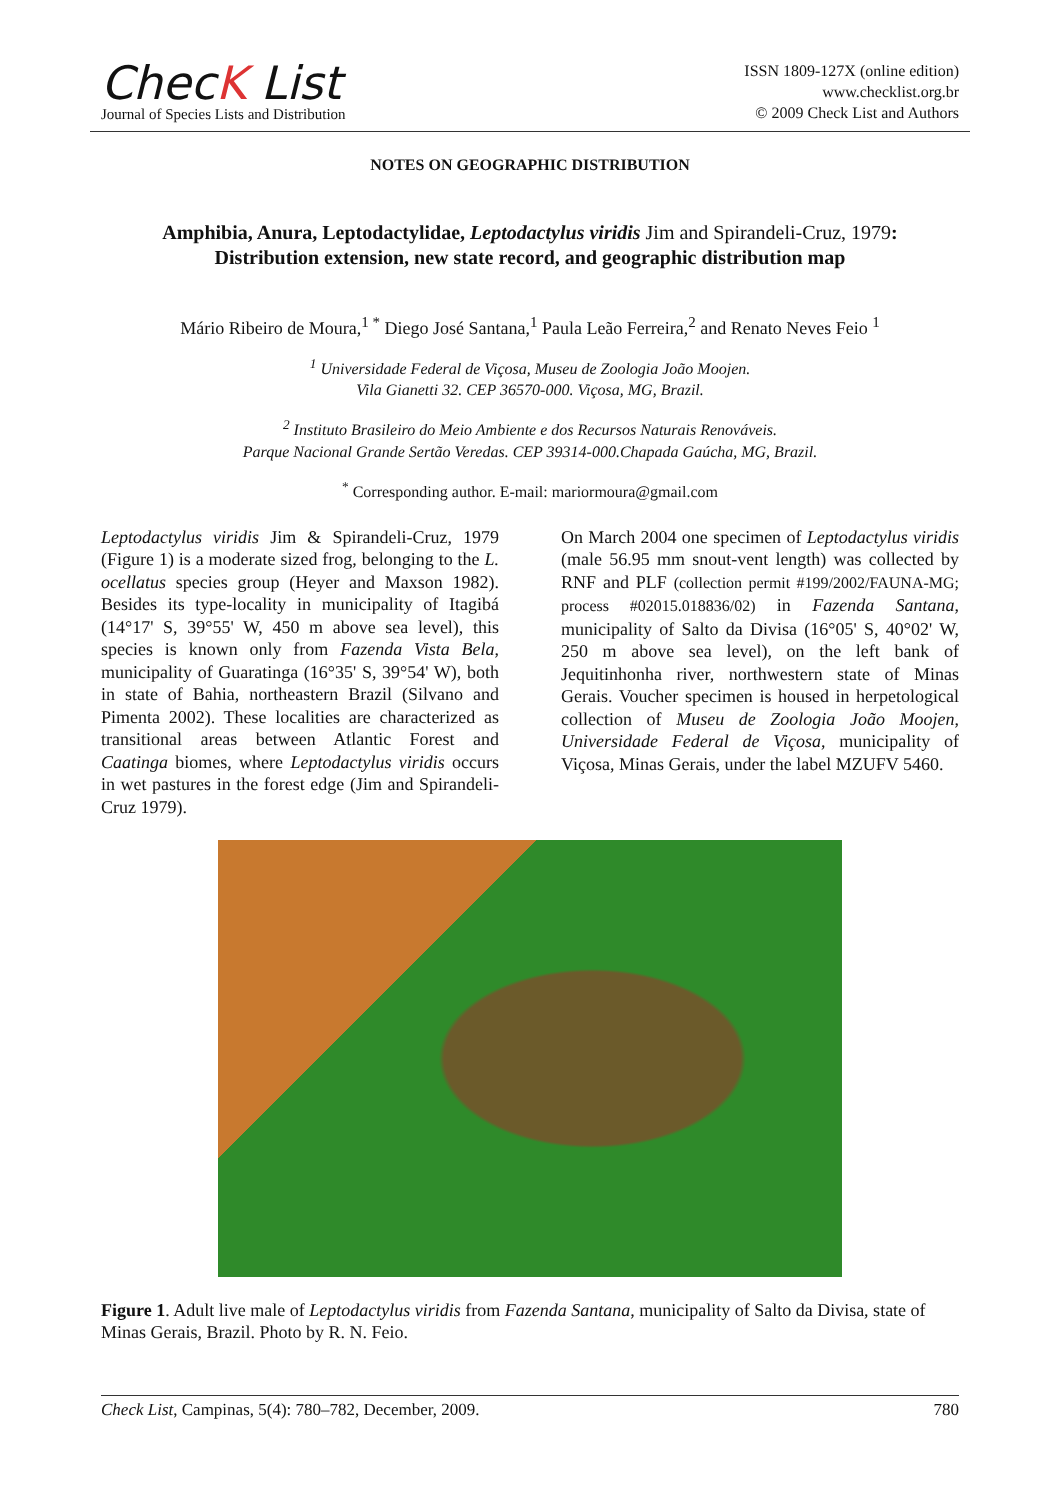ChecK List
Journal of Species Lists and Distribution
ISSN 1809-127X (online edition)
www.checklist.org.br
© 2009 Check List and Authors
NOTES ON GEOGRAPHIC DISTRIBUTION
Amphibia, Anura, Leptodactylidae, Leptodactylus viridis Jim and Spirandeli-Cruz, 1979:
Distribution extension, new state record, and geographic distribution map
Mário Ribeiro de Moura,<sup>1 *</sup> Diego José Santana,<sup>1</sup> Paula Leão Ferreira,<sup>2</sup> and Renato Neves Feio <sup>1</sup>
<sup>1</sup> Universidade Federal de Viçosa, Museu de Zoologia João Moojen.
Vila Gianetti 32. CEP 36570-000. Viçosa, MG, Brazil.
<sup>2</sup> Instituto Brasileiro do Meio Ambiente e dos Recursos Naturais Renováveis.
Parque Nacional Grande Sertão Veredas. CEP 39314-000.Chapada Gaúcha, MG, Brazil.
<sup>*</sup> Corresponding author. E-mail: mariormoura@gmail.com
Leptodactylus viridis Jim & Spirandeli-Cruz, 1979 (Figure 1) is a moderate sized frog, belonging to the L. ocellatus species group (Heyer and Maxson 1982). Besides its type-locality in municipality of Itagibá (14°17' S, 39°55' W, 450 m above sea level), this species is known only from Fazenda Vista Bela, municipality of Guaratinga (16°35' S, 39°54' W), both in state of Bahia, northeastern Brazil (Silvano and Pimenta 2002). These localities are characterized as transitional areas between Atlantic Forest and Caatinga biomes, where Leptodactylus viridis occurs in wet pastures in the forest edge (Jim and Spirandeli-Cruz 1979).
On March 2004 one specimen of Leptodactylus viridis (male 56.95 mm snout-vent length) was collected by RNF and PLF (collection permit #199/2002/FAUNA-MG; process #02015.018836/02) in Fazenda Santana, municipality of Salto da Divisa (16°05' S, 40°02' W, 250 m above sea level), on the left bank of Jequitinhonha river, northwestern state of Minas Gerais. Voucher specimen is housed in herpetological collection of Museu de Zoologia João Moojen, Universidade Federal de Viçosa, municipality of Viçosa, Minas Gerais, under the label MZUFV 5460.
Figure 1. Adult live male of Leptodactylus viridis from Fazenda Santana, municipality of Salto da Divisa, state of Minas Gerais, Brazil. Photo by R. N. Feio.
Check List, Campinas, 5(4): 780–782, December, 2009. 780